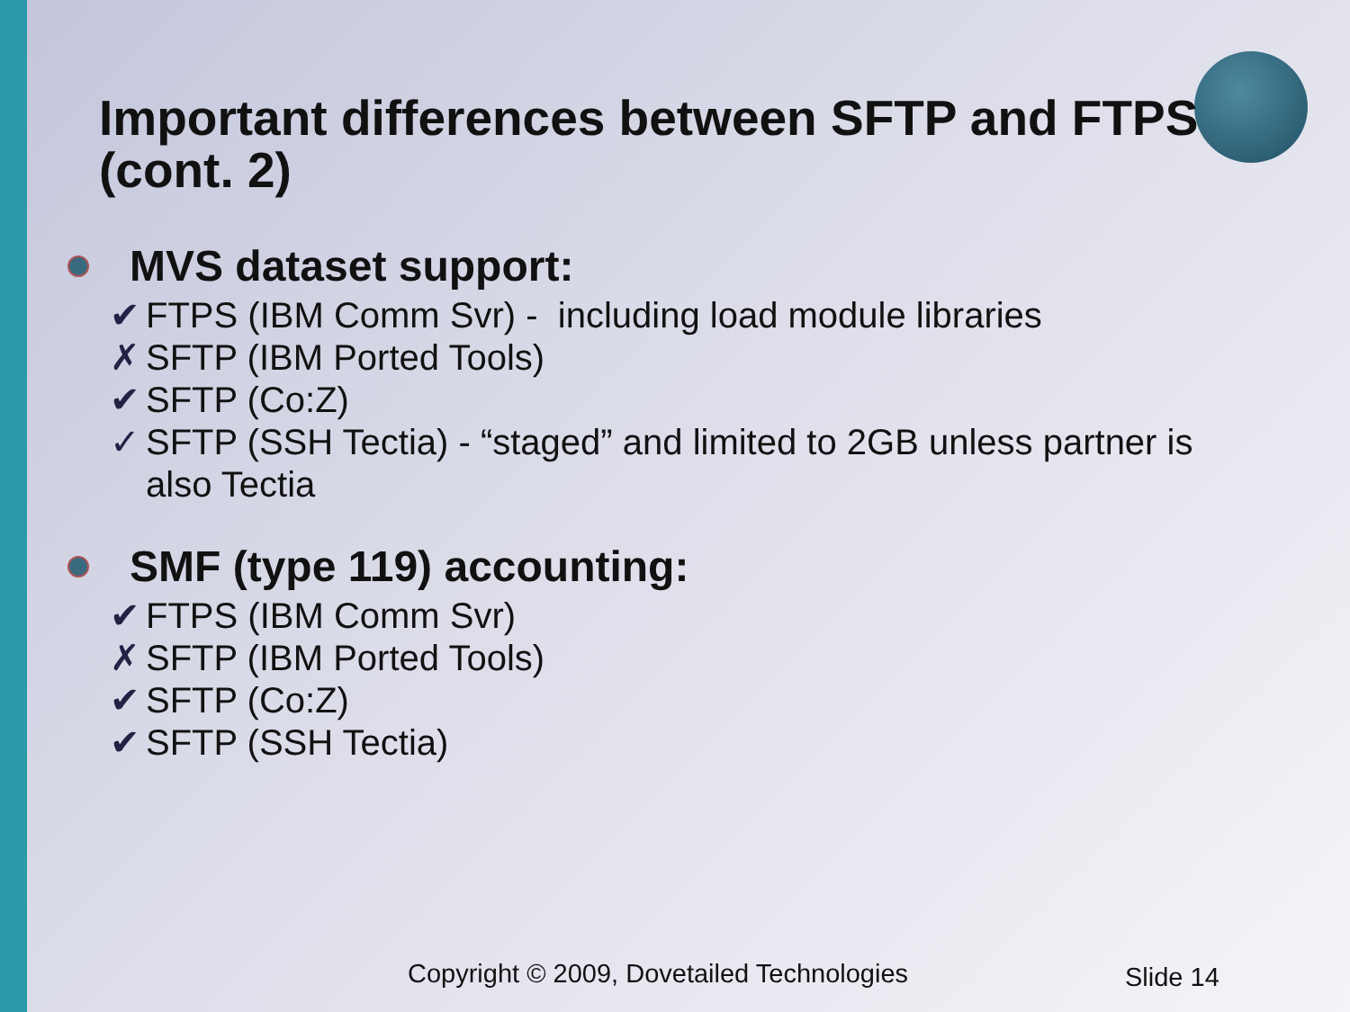Important differences between SFTP and FTPS (cont. 2)
MVS dataset support:
✔ FTPS (IBM Comm Svr) - including load module libraries
✗ SFTP (IBM Ported Tools)
✔ SFTP (Co:Z)
✓ SFTP (SSH Tectia) - “staged” and limited to 2GB unless partner is
also Tectia
SMF (type 119) accounting:
✔ FTPS (IBM Comm Svr)
✗ SFTP (IBM Ported Tools)
✔ SFTP (Co:Z)
✔ SFTP (SSH Tectia)
Copyright © 2009, Dovetailed Technologies
Slide 14